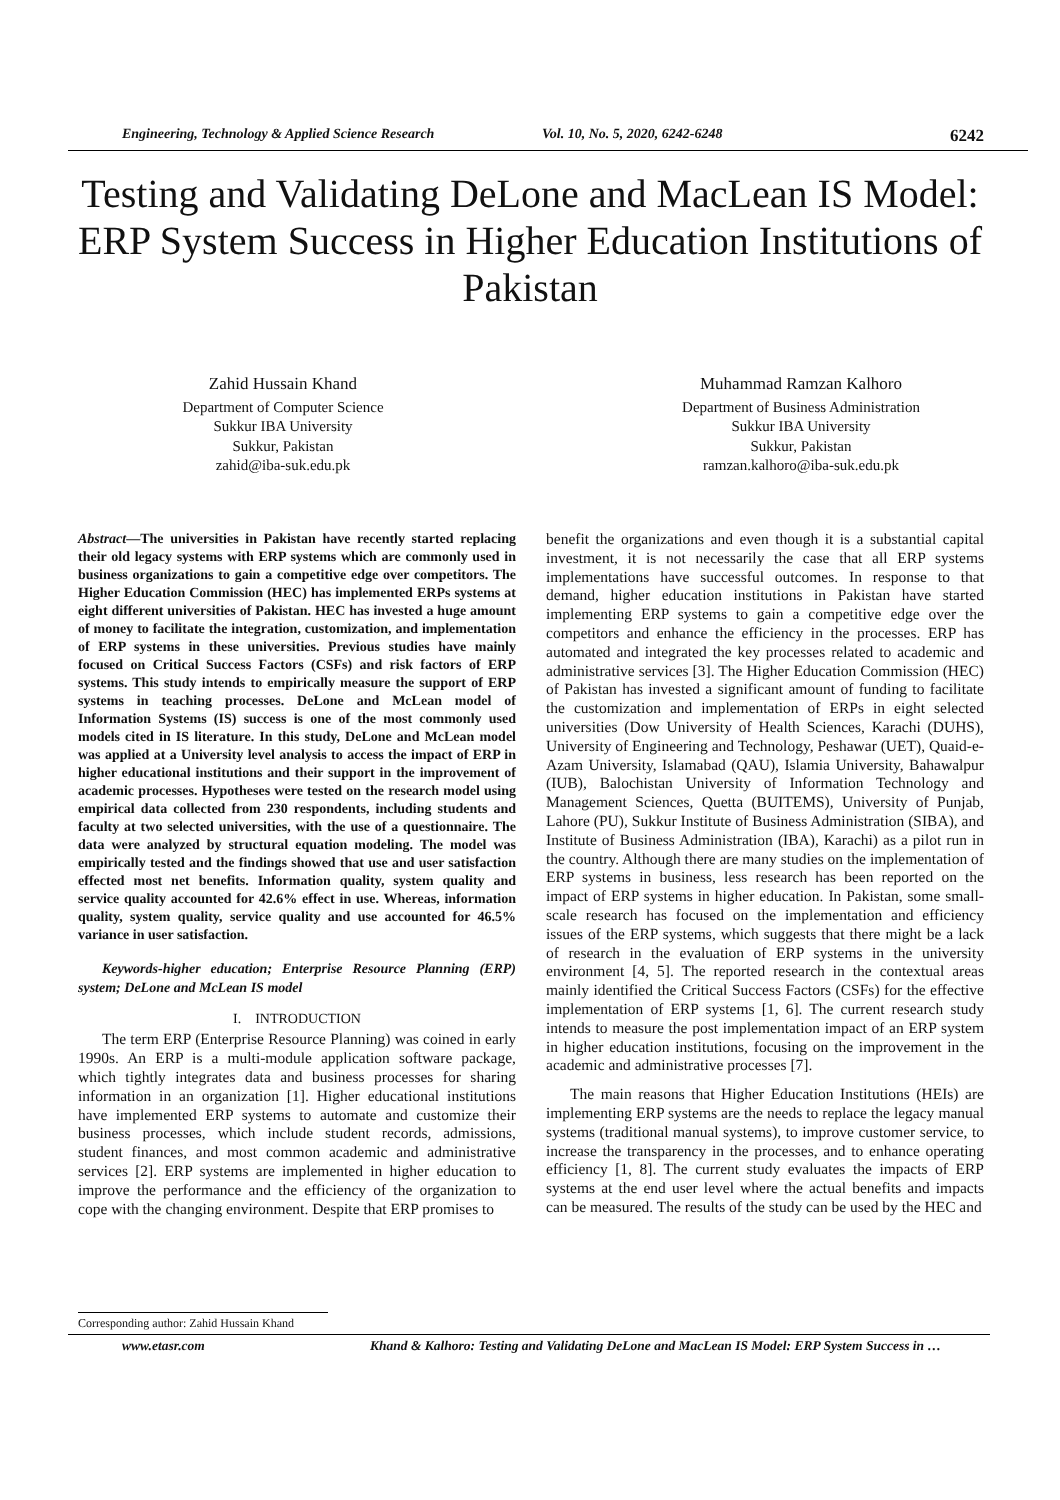Engineering, Technology & Applied Science Research Vol. 10, No. 5, 2020, 6242-6248 6242
Testing and Validating DeLone and MacLean IS Model: ERP System Success in Higher Education Institutions of Pakistan
Zahid Hussain Khand
Department of Computer Science
Sukkur IBA University
Sukkur, Pakistan
zahid@iba-suk.edu.pk
Muhammad Ramzan Kalhoro
Department of Business Administration
Sukkur IBA University
Sukkur, Pakistan
ramzan.kalhoro@iba-suk.edu.pk
Abstract—The universities in Pakistan have recently started replacing their old legacy systems with ERP systems which are commonly used in business organizations to gain a competitive edge over competitors. The Higher Education Commission (HEC) has implemented ERPs systems at eight different universities of Pakistan. HEC has invested a huge amount of money to facilitate the integration, customization, and implementation of ERP systems in these universities. Previous studies have mainly focused on Critical Success Factors (CSFs) and risk factors of ERP systems. This study intends to empirically measure the support of ERP systems in teaching processes. DeLone and McLean model of Information Systems (IS) success is one of the most commonly used models cited in IS literature. In this study, DeLone and McLean model was applied at a University level analysis to access the impact of ERP in higher educational institutions and their support in the improvement of academic processes. Hypotheses were tested on the research model using empirical data collected from 230 respondents, including students and faculty at two selected universities, with the use of a questionnaire. The data were analyzed by structural equation modeling. The model was empirically tested and the findings showed that use and user satisfaction effected most net benefits. Information quality, system quality and service quality accounted for 42.6% effect in use. Whereas, information quality, system quality, service quality and use accounted for 46.5% variance in user satisfaction.
Keywords-higher education; Enterprise Resource Planning (ERP) system; DeLone and McLean IS model
I. INTRODUCTION
The term ERP (Enterprise Resource Planning) was coined in early 1990s. An ERP is a multi-module application software package, which tightly integrates data and business processes for sharing information in an organization [1]. Higher educational institutions have implemented ERP systems to automate and customize their business processes, which include student records, admissions, student finances, and most common academic and administrative services [2]. ERP systems are implemented in higher education to improve the performance and the efficiency of the organization to cope with the changing environment. Despite that ERP promises to
benefit the organizations and even though it is a substantial capital investment, it is not necessarily the case that all ERP systems implementations have successful outcomes. In response to that demand, higher education institutions in Pakistan have started implementing ERP systems to gain a competitive edge over the competitors and enhance the efficiency in the processes. ERP has automated and integrated the key processes related to academic and administrative services [3]. The Higher Education Commission (HEC) of Pakistan has invested a significant amount of funding to facilitate the customization and implementation of ERPs in eight selected universities (Dow University of Health Sciences, Karachi (DUHS), University of Engineering and Technology, Peshawar (UET), Quaid-e-Azam University, Islamabad (QAU), Islamia University, Bahawalpur (IUB), Balochistan University of Information Technology and Management Sciences, Quetta (BUITEMS), University of Punjab, Lahore (PU), Sukkur Institute of Business Administration (SIBA), and Institute of Business Administration (IBA), Karachi) as a pilot run in the country. Although there are many studies on the implementation of ERP systems in business, less research has been reported on the impact of ERP systems in higher education. In Pakistan, some small-scale research has focused on the implementation and efficiency issues of the ERP systems, which suggests that there might be a lack of research in the evaluation of ERP systems in the university environment [4, 5]. The reported research in the contextual areas mainly identified the Critical Success Factors (CSFs) for the effective implementation of ERP systems [1, 6]. The current research study intends to measure the post implementation impact of an ERP system in higher education institutions, focusing on the improvement in the academic and administrative processes [7].
The main reasons that Higher Education Institutions (HEIs) are implementing ERP systems are the needs to replace the legacy manual systems (traditional manual systems), to improve customer service, to increase the transparency in the processes, and to enhance operating efficiency [1, 8]. The current study evaluates the impacts of ERP systems at the end user level where the actual benefits and impacts can be measured. The results of the study can be used by the HEC and
Corresponding author: Zahid Hussain Khand
www.etasr.com Khand & Kalhoro: Testing and Validating DeLone and MacLean IS Model: ERP System Success in …